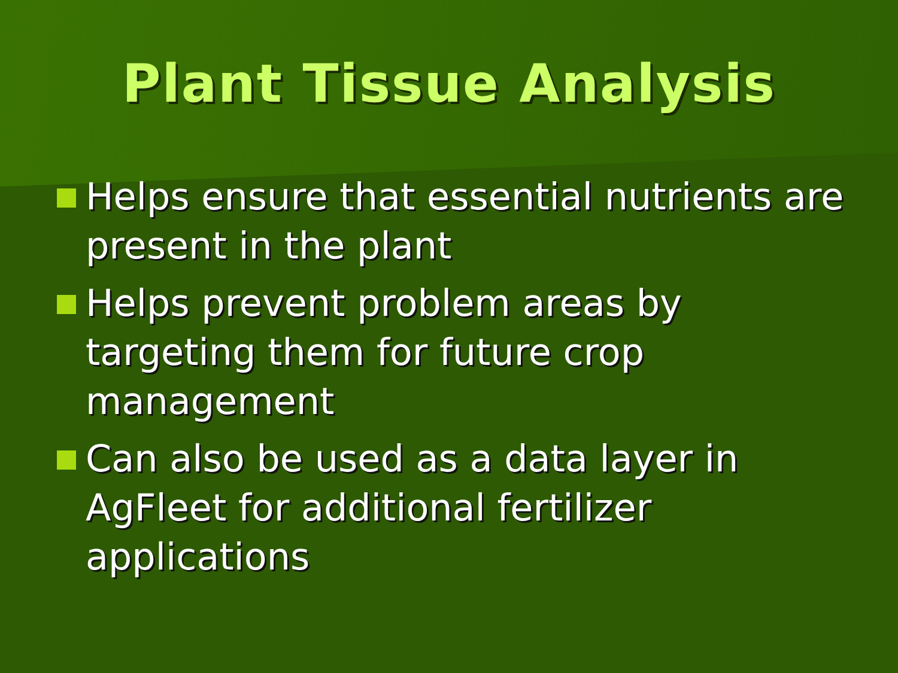Plant Tissue Analysis
Helps ensure that essential nutrients are present in the plant
Helps prevent problem areas by targeting them for future crop management
Can also be used as a data layer in AgFleet for additional fertilizer applications